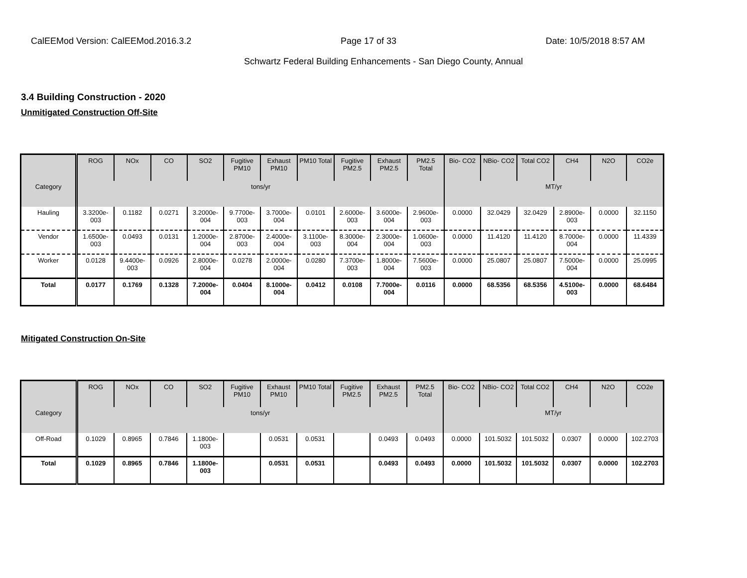CalEEMod Version: CalEEMod.2016.3.2 Page 17 of 33 Date: 10/5/2018 8:57 AM
Schwartz Federal Building Enhancements - San Diego County, Annual
3.4 Building Construction - 2020
Unmitigated Construction Off-Site
| | ROG | NOx | CO | SO2 | Fugitive PM10 | Exhaust PM10 | PM10 Total | Fugitive PM2.5 | Exhaust PM2.5 | PM2.5 Total | Bio- CO2 | NBio- CO2 | Total CO2 | CH4 | N2O | CO2e |
| --- | --- | --- | --- | --- | --- | --- | --- | --- | --- | --- | --- | --- | --- | --- | --- | --- |
| Category | tons/yr | | | | | | | | | | MT/yr | | | | | |
| Hauling | 3.3200e-003 | 0.1182 | 0.0271 | 3.2000e-004 | 9.7700e-003 | 3.7000e-004 | 0.0101 | 2.6000e-003 | 3.6000e-004 | 2.9600e-003 | 0.0000 | 32.0429 | 32.0429 | 2.8900e-003 | 0.0000 | 32.1150 |
| Vendor | 1.6500e-003 | 0.0493 | 0.0131 | 1.2000e-004 | 2.8700e-003 | 2.4000e-004 | 3.1100e-003 | 8.3000e-004 | 2.3000e-004 | 1.0600e-003 | 0.0000 | 11.4120 | 11.4120 | 8.7000e-004 | 0.0000 | 11.4339 |
| Worker | 0.0128 | 9.4400e-003 | 0.0926 | 2.8000e-004 | 0.0278 | 2.0000e-004 | 0.0280 | 7.3700e-003 | 1.8000e-004 | 7.5600e-003 | 0.0000 | 25.0807 | 25.0807 | 7.5000e-004 | 0.0000 | 25.0995 |
| Total | 0.0177 | 0.1769 | 0.1328 | 7.2000e-004 | 0.0404 | 8.1000e-004 | 0.0412 | 0.0108 | 7.7000e-004 | 0.0116 | 0.0000 | 68.5356 | 68.5356 | 4.5100e-003 | 0.0000 | 68.6484 |
Mitigated Construction On-Site
| | ROG | NOx | CO | SO2 | Fugitive PM10 | Exhaust PM10 | PM10 Total | Fugitive PM2.5 | Exhaust PM2.5 | PM2.5 Total | Bio- CO2 | NBio- CO2 | Total CO2 | CH4 | N2O | CO2e |
| --- | --- | --- | --- | --- | --- | --- | --- | --- | --- | --- | --- | --- | --- | --- | --- | --- |
| Category | tons/yr | | | | | | | | | | MT/yr | | | | | |
| Off-Road | 0.1029 | 0.8965 | 0.7846 | 1.1800e-003 | | 0.0531 | 0.0531 | | 0.0493 | 0.0493 | 0.0000 | 101.5032 | 101.5032 | 0.0307 | 0.0000 | 102.2703 |
| Total | 0.1029 | 0.8965 | 0.7846 | 1.1800e-003 | | 0.0531 | 0.0531 | | 0.0493 | 0.0493 | 0.0000 | 101.5032 | 101.5032 | 0.0307 | 0.0000 | 102.2703 |